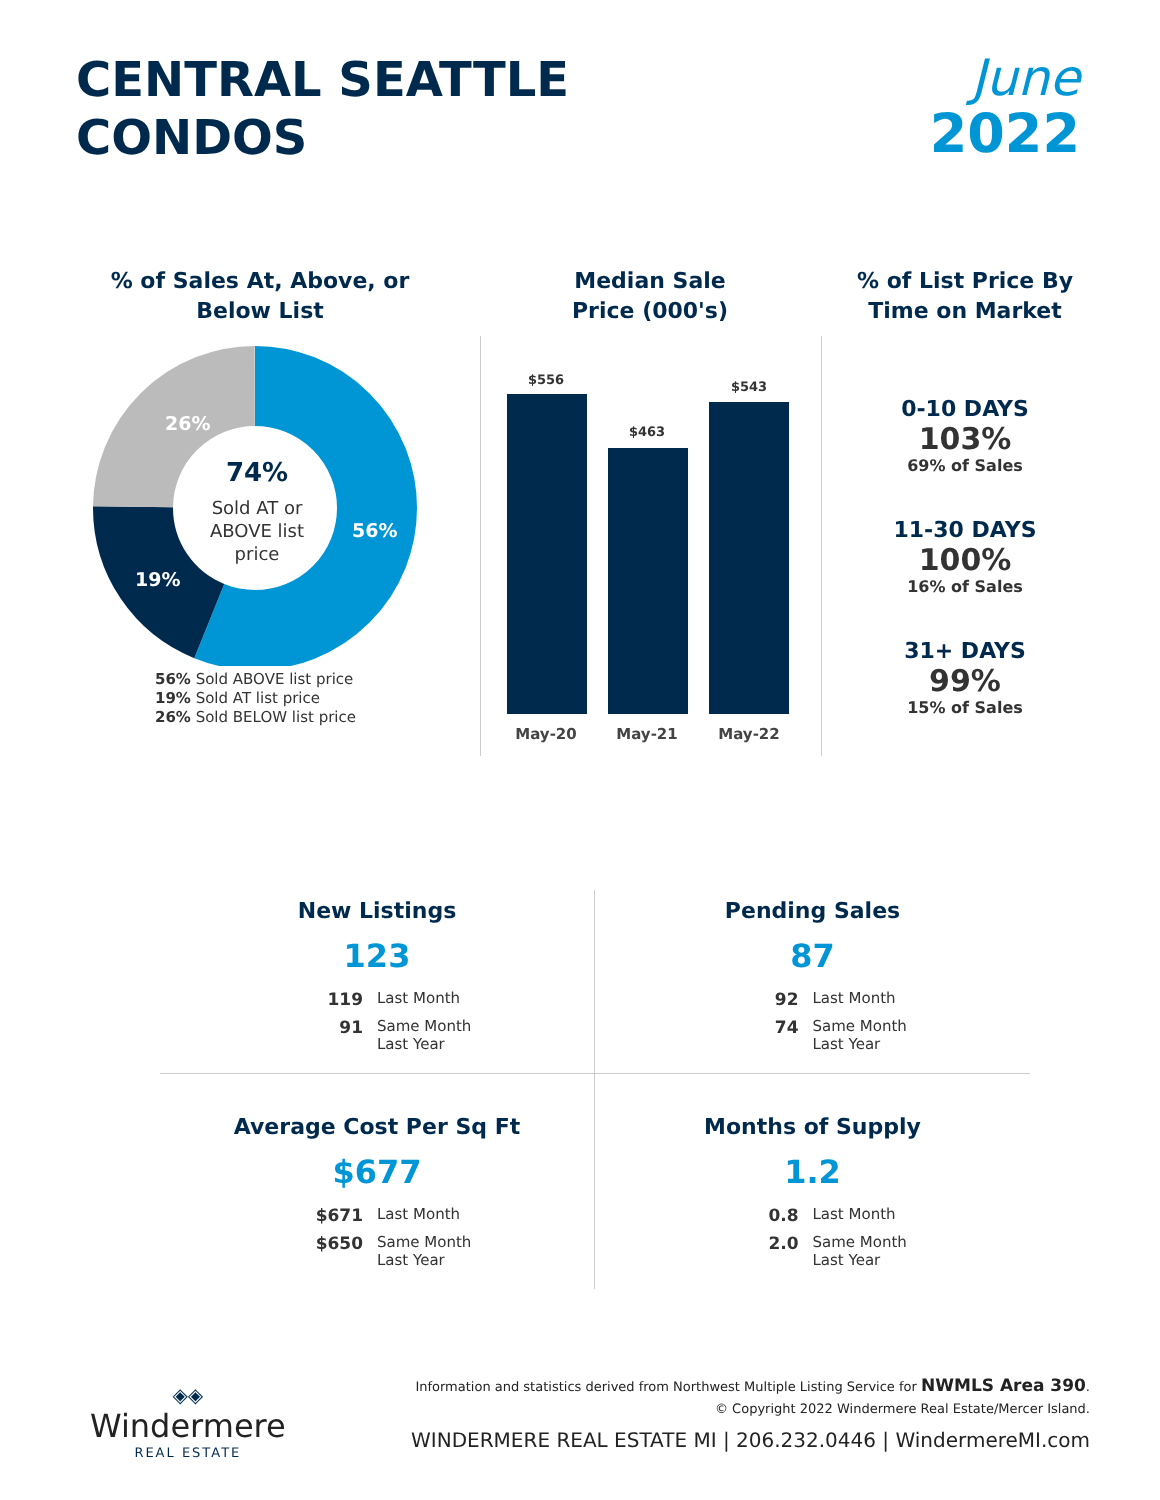CENTRAL SEATTLE
CONDOS
June
2022
% of Sales At, Above, or
Below List
74%
Sold AT or
ABOVE list
price
26%
19%
56%
56% Sold ABOVE list price
19% Sold AT list price
26% Sold BELOW list price
Median Sale
Price (000's)
$556
$463
$543
May-20
May-21
May-22
% of List Price By
Time on Market
0-10 DAYS
103%
69% of Sales
11-30 DAYS
100%
16% of Sales
31+ DAYS
99%
15% of Sales
New Listings
123
119 Last Month 91 Same Month
Last Year
Pending Sales
87
92 Last Month 74 Same Month
Last Year
Average Cost Per Sq Ft
$677
$671 Last Month $650 Same Month
Last Year
Months of Supply
1.2
0.8 Last Month 2.0 Same Month
Last Year
◈◈
Windermere
REAL ESTATE
Information and statistics derived from Northwest Multiple Listing Service for NWMLS Area 390.
© Copyright 2022 Windermere Real Estate/Mercer Island.
WINDERMERE REAL ESTATE MI | 206.232.0446 | WindermereMI.com